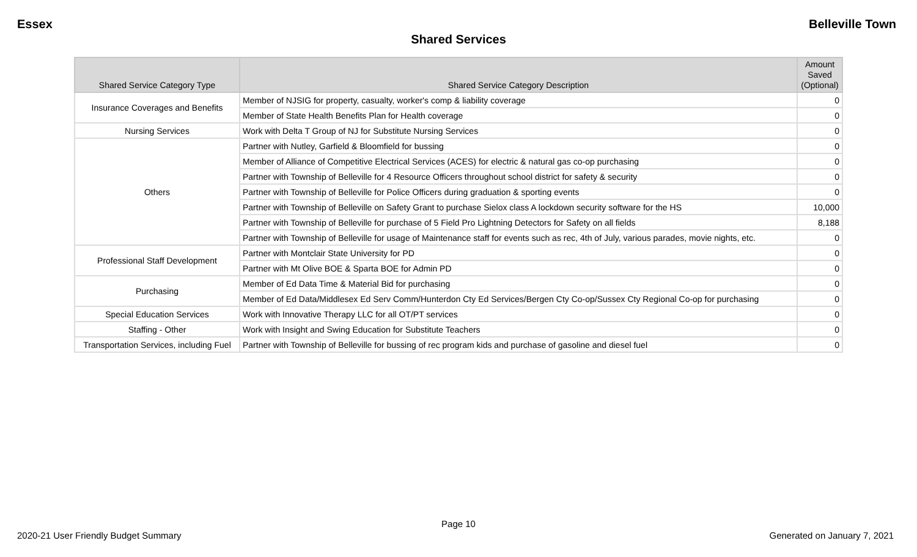Essex Belleville Town
Shared Services
| Shared Service Category Type | Shared Service Category Description | Amount Saved (Optional) |
| --- | --- | --- |
| Insurance Coverages and Benefits | Member of NJSIG for property, casualty, worker's comp & liability coverage | 0 |
| | Member of State Health Benefits Plan for Health coverage | 0 |
| Nursing Services | Work with Delta T Group of NJ for Substitute Nursing Services | 0 |
| Others | Partner with Nutley, Garfield & Bloomfield for bussing | 0 |
| | Member of Alliance of Competitive Electrical Services (ACES) for electric & natural gas co-op purchasing | 0 |
| | Partner with Township of Belleville for 4 Resource Officers throughout school district for safety & security | 0 |
| | Partner with Township of Belleville for Police Officers during graduation & sporting events | 0 |
| | Partner with Township of Belleville on Safety Grant to purchase Sielox class A lockdown security software for the HS | 10,000 |
| | Partner with Township of Belleville for purchase of 5 Field Pro Lightning Detectors for Safety on all fields | 8,188 |
| | Partner with Township of Belleville for usage of Maintenance staff for events such as rec, 4th of July, various parades, movie nights, etc. | 0 |
| Professional Staff Development | Partner with Montclair State University for PD | 0 |
| | Partner with Mt Olive BOE & Sparta BOE for Admin PD | 0 |
| Purchasing | Member of Ed Data Time & Material Bid for purchasing | 0 |
| | Member of Ed Data/Middlesex Ed Serv Comm/Hunterdon Cty Ed Services/Bergen Cty Co-op/Sussex Cty Regional Co-op for purchasing | 0 |
| Special Education Services | Work with Innovative Therapy LLC for all OT/PT services | 0 |
| Staffing - Other | Work with Insight and Swing Education for Substitute Teachers | 0 |
| Transportation Services, including Fuel | Partner with Township of Belleville for bussing of rec program kids and purchase of gasoline and diesel fuel | 0 |
Page 10
2020-21 User Friendly Budget Summary Generated on January 7, 2021